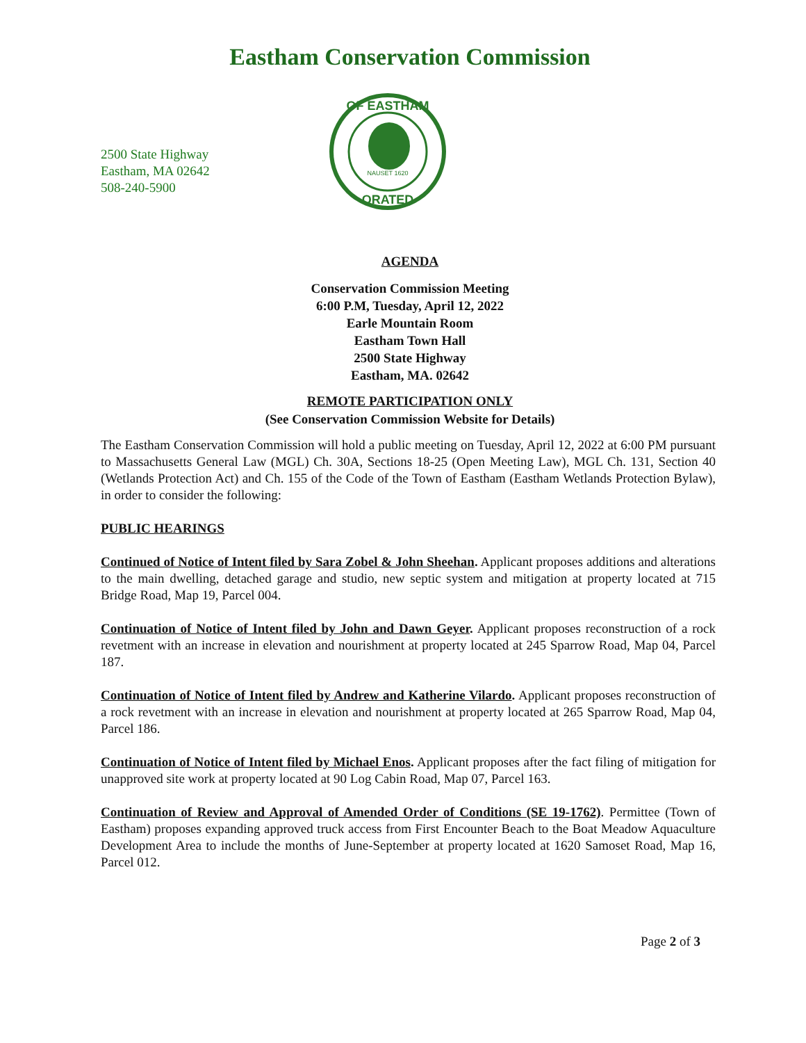Eastham Conservation Commission
2500 State Highway
Eastham, MA 02642
508-240-5900
NAUSET 1620
OF EASTHAM
ORATED
AGENDA
Conservation Commission Meeting
6:00 P.M, Tuesday, April 12, 2022
Earle Mountain Room
Eastham Town Hall
2500 State Highway
Eastham, MA. 02642
REMOTE PARTICIPATION ONLY
(See Conservation Commission Website for Details)
The Eastham Conservation Commission will hold a public meeting on Tuesday, April 12, 2022 at 6:00 PM pursuant to Massachusetts General Law (MGL) Ch. 30A, Sections 18-25 (Open Meeting Law), MGL Ch. 131, Section 40 (Wetlands Protection Act) and Ch. 155 of the Code of the Town of Eastham (Eastham Wetlands Protection Bylaw), in order to consider the following:
PUBLIC HEARINGS
Continued of Notice of Intent filed by Sara Zobel & John Sheehan. Applicant proposes additions and alterations to the main dwelling, detached garage and studio, new septic system and mitigation at property located at 715 Bridge Road, Map 19, Parcel 004.
Continuation of Notice of Intent filed by John and Dawn Geyer. Applicant proposes reconstruction of a rock revetment with an increase in elevation and nourishment at property located at 245 Sparrow Road, Map 04, Parcel 187.
Continuation of Notice of Intent filed by Andrew and Katherine Vilardo. Applicant proposes reconstruction of a rock revetment with an increase in elevation and nourishment at property located at 265 Sparrow Road, Map 04, Parcel 186.
Continuation of Notice of Intent filed by Michael Enos. Applicant proposes after the fact filing of mitigation for unapproved site work at property located at 90 Log Cabin Road, Map 07, Parcel 163.
Continuation of Review and Approval of Amended Order of Conditions (SE 19-1762). Permittee (Town of Eastham) proposes expanding approved truck access from First Encounter Beach to the Boat Meadow Aquaculture Development Area to include the months of June-September at property located at 1620 Samoset Road, Map 16, Parcel 012.
Page 2 of 3